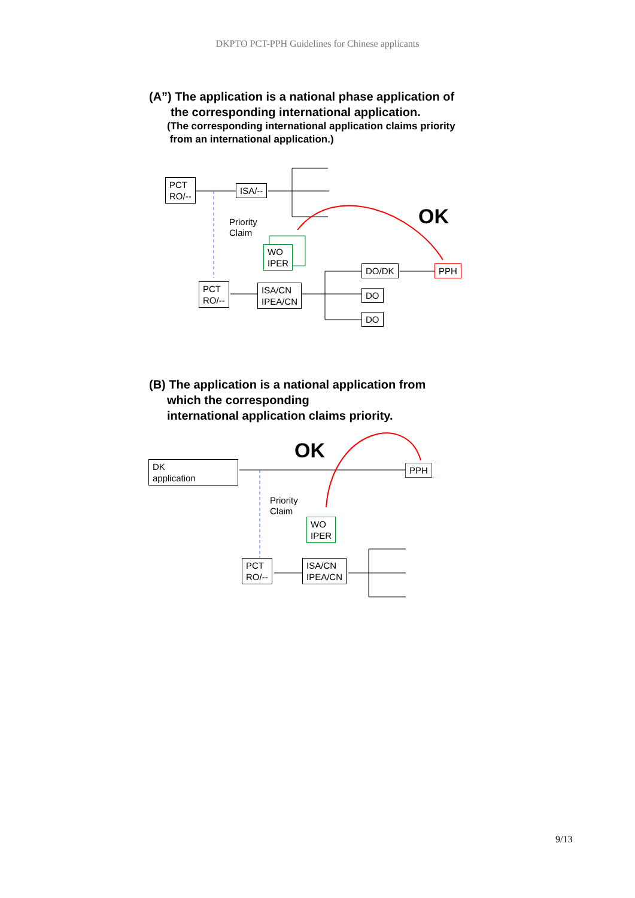DKPTO PCT-PPH Guidelines for Chinese applicants
(A”) The application is a national phase application of
the corresponding international application.
(The corresponding international application claims priority
from an international application.)
PCT
RO/--
ISA/--
Priority
Claim
WO
IPER
OK
DO/DK PPH
PCT
RO/--
ISA/CN
IPEA/CN
DO
DO
(B) The application is a national application from
which the corresponding
international application claims priority.
OK
DK
application
PPH
Priority
Claim
WO
IPER
PCT
RO/--
ISA/CN
IPEA/CN
9/13